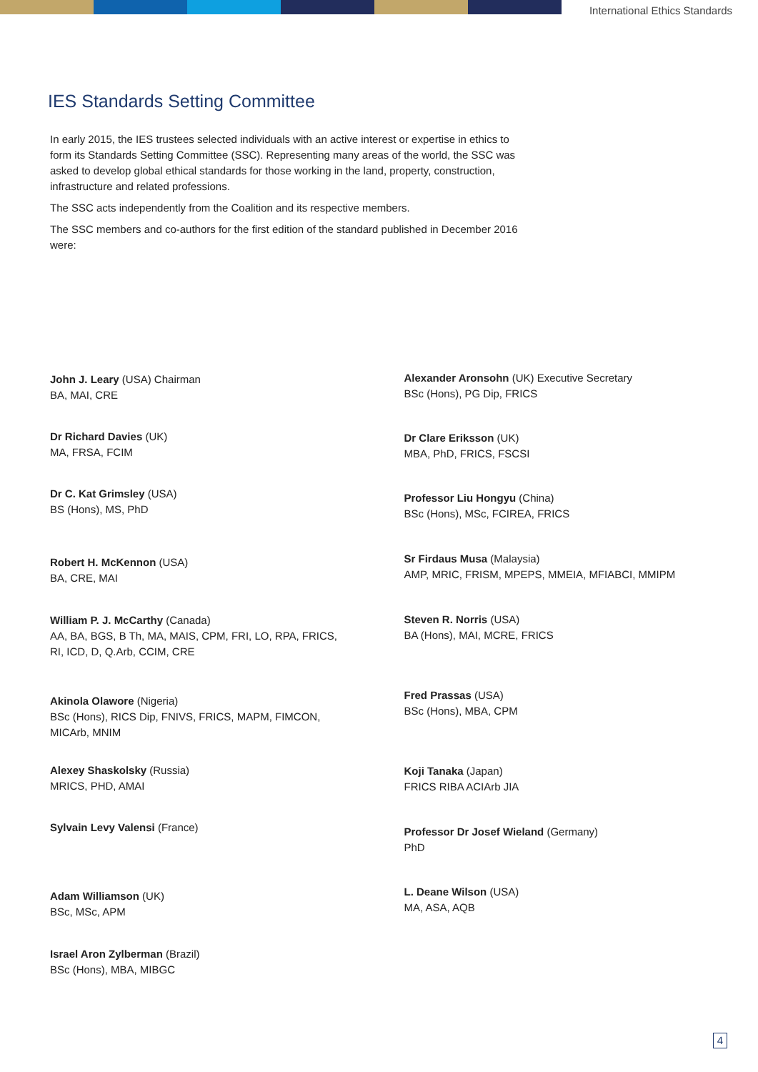International Ethics Standards
IES Standards Setting Committee
In early 2015, the IES trustees selected individuals with an active interest or expertise in ethics to form its Standards Setting Committee (SSC). Representing many areas of the world, the SSC was asked to develop global ethical standards for those working in the land, property, construction, infrastructure and related professions.
The SSC acts independently from the Coalition and its respective members.
The SSC members and co-authors for the first edition of the standard published in December 2016 were:
John J. Leary (USA) Chairman
BA, MAI, CRE
Dr Richard Davies (UK)
MA, FRSA, FCIM
Dr C. Kat Grimsley (USA)
BS (Hons), MS, PhD
Robert H. McKennon (USA)
BA, CRE, MAI
William P. J. McCarthy (Canada)
AA, BA, BGS, B Th, MA, MAIS, CPM, FRI, LO, RPA, FRICS,
RI, ICD, D, Q.Arb, CCIM, CRE
Akinola Olawore (Nigeria)
BSc (Hons), RICS Dip, FNIVS, FRICS, MAPM, FIMCON,
MICArb, MNIM
Alexey Shaskolsky (Russia)
MRICS, PHD, AMAI
Sylvain Levy Valensi (France)
Adam Williamson (UK)
BSc, MSc, APM
Israel Aron Zylberman (Brazil)
BSc (Hons), MBA, MIBGC
Alexander Aronsohn (UK) Executive Secretary
BSc (Hons), PG Dip, FRICS
Dr Clare Eriksson (UK)
MBA, PhD, FRICS, FSCSI
Professor Liu Hongyu (China)
BSc (Hons), MSc, FCIREA, FRICS
Sr Firdaus Musa (Malaysia)
AMP, MRIC, FRISM, MPEPS, MMEIA, MFIABCI, MMIPM
Steven R. Norris (USA)
BA (Hons), MAI, MCRE, FRICS
Fred Prassas (USA)
BSc (Hons), MBA, CPM
Koji Tanaka (Japan)
FRICS RIBA ACIArb JIA
Professor Dr Josef Wieland (Germany)
PhD
L. Deane Wilson (USA)
MA, ASA, AQB
4